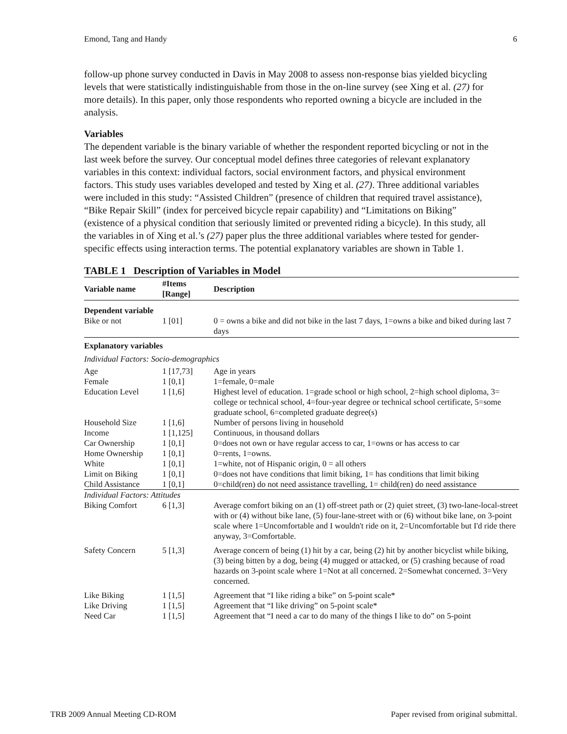Emond, Tang and Handy 6
follow-up phone survey conducted in Davis in May 2008 to assess non-response bias yielded bicycling levels that were statistically indistinguishable from those in the on-line survey (see Xing et al. (27) for more details). In this paper, only those respondents who reported owning a bicycle are included in the analysis.
Variables
The dependent variable is the binary variable of whether the respondent reported bicycling or not in the last week before the survey. Our conceptual model defines three categories of relevant explanatory variables in this context: individual factors, social environment factors, and physical environment factors. This study uses variables developed and tested by Xing et al. (27). Three additional variables were included in this study: “Assisted Children” (presence of children that required travel assistance), “Bike Repair Skill” (index for perceived bicycle repair capability) and “Limitations on Biking” (existence of a physical condition that seriously limited or prevented riding a bicycle). In this study, all the variables in of Xing et al.’s (27) paper plus the three additional variables where tested for gender-specific effects using interaction terms. The potential explanatory variables are shown in Table 1.
TABLE 1 Description of Variables in Model
| Variable name | #Items [Range] | Description |
| --- | --- | --- |
| Dependent variable | | |
| Bike or not | 1 [01] | 0 = owns a bike and did not bike in the last 7 days, 1=owns a bike and biked during last 7 days |
| Explanatory variables | | |
| Individual Factors: Socio-demographics | | |
| Age | 1 [17,73] | Age in years |
| Female | 1 [0,1] | 1=female, 0=male |
| Education Level | 1 [1,6] | Highest level of education. 1=grade school or high school, 2=high school diploma, 3= college or technical school, 4=four-year degree or technical school certificate, 5=some graduate school, 6=completed graduate degree(s) |
| Household Size | 1 [1,6] | Number of persons living in household |
| Income | 1 [1,125] | Continuous, in thousand dollars |
| Car Ownership | 1 [0,1] | 0=does not own or have regular access to car, 1=owns or has access to car |
| Home Ownership | 1 [0,1] | 0=rents, 1=owns. |
| White | 1 [0,1] | 1=white, not of Hispanic origin, 0 = all others |
| Limit on Biking | 1 [0,1] | 0=does not have conditions that limit biking, 1= has conditions that limit biking |
| Child Assistance | 1 [0,1] | 0=child(ren) do not need assistance travelling, 1= child(ren) do need assistance |
| Individual Factors: Attitudes | | |
| Biking Comfort | 6 [1,3] | Average comfort biking on an (1) off-street path or (2) quiet street, (3) two-lane-local-street with or (4) without bike lane, (5) four-lane-street with or (6) without bike lane, on 3-point scale where 1=Uncomfortable and I wouldn't ride on it, 2=Uncomfortable but I'd ride there anyway, 3=Comfortable. |
| Safety Concern | 5 [1,3] | Average concern of being (1) hit by a car, being (2) hit by another bicyclist while biking, (3) being bitten by a dog, being (4) mugged or attacked, or (5) crashing because of road hazards on 3-point scale where 1=Not at all concerned. 2=Somewhat concerned. 3=Very concerned. |
| Like Biking | 1 [1,5] | Agreement that “I like riding a bike” on 5-point scale* |
| Like Driving | 1 [1,5] | Agreement that “I like driving” on 5-point scale* |
| Need Car | 1 [1,5] | Agreement that “I need a car to do many of the things I like to do” on 5-point |
TRB 2009 Annual Meeting CD-ROM Paper revised from original submittal.